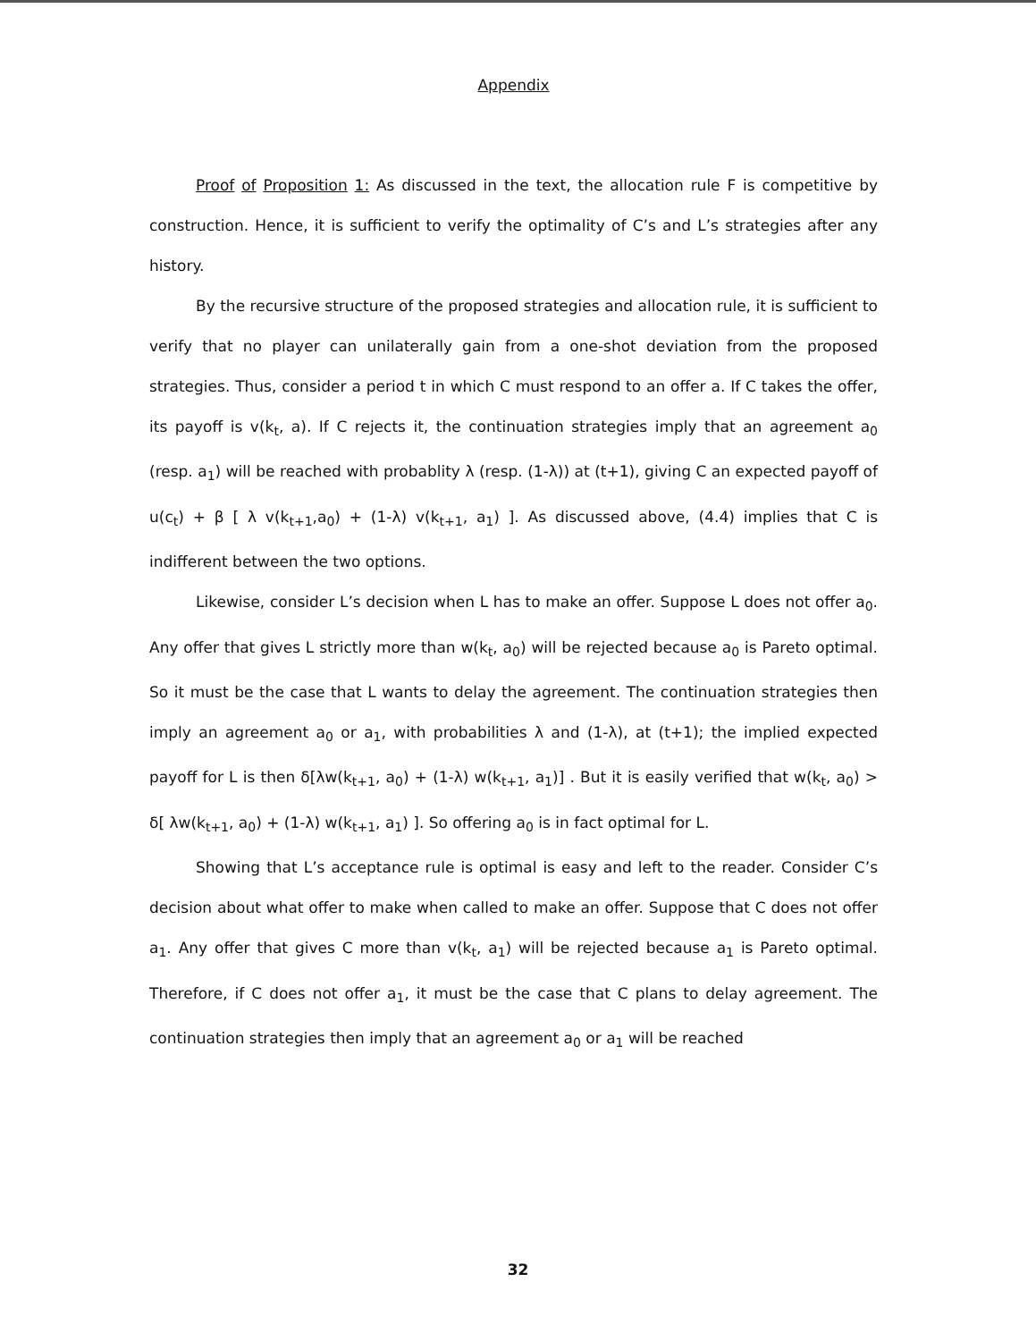Appendix
Proof of Proposition 1: As discussed in the text, the allocation rule F is competitive by construction. Hence, it is sufficient to verify the optimality of C’s and L’s strategies after any history.
By the recursive structure of the proposed strategies and allocation rule, it is sufficient to verify that no player can unilaterally gain from a one-shot deviation from the proposed strategies. Thus, consider a period t in which C must respond to an offer a. If C takes the offer, its payoff is v(k<sub>t</sub>, a). If C rejects it, the continuation strategies imply that an agreement a<sub>0</sub> (resp. a<sub>1</sub>) will be reached with probablity λ (resp. (1-λ)) at (t+1), giving C an expected payoff of u(c<sub>t</sub>) + β [ λ v(k<sub>t+1</sub>,a<sub>0</sub>) + (1-λ) v(k<sub>t+1</sub>, a<sub>1</sub>) ]. As discussed above, (4.4) implies that C is indifferent between the two options.
Likewise, consider L’s decision when L has to make an offer. Suppose L does not offer a<sub>0</sub>. Any offer that gives L strictly more than w(k<sub>t</sub>, a<sub>0</sub>) will be rejected because a<sub>0</sub> is Pareto optimal. So it must be the case that L wants to delay the agreement. The continuation strategies then imply an agreement a<sub>0</sub> or a<sub>1</sub>, with probabilities λ and (1-λ), at (t+1); the implied expected payoff for L is then δ[λw(k<sub>t+1</sub>, a<sub>0</sub>) + (1-λ) w(k<sub>t+1</sub>, a<sub>1</sub>)] . But it is easily verified that w(k<sub>t</sub>, a<sub>0</sub>) > δ[ λw(k<sub>t+1</sub>, a<sub>0</sub>) + (1-λ) w(k<sub>t+1</sub>, a<sub>1</sub>) ]. So offering a<sub>0</sub> is in fact optimal for L.
Showing that L’s acceptance rule is optimal is easy and left to the reader. Consider C’s decision about what offer to make when called to make an offer. Suppose that C does not offer a<sub>1</sub>. Any offer that gives C more than v(k<sub>t</sub>, a<sub>1</sub>) will be rejected because a<sub>1</sub> is Pareto optimal. Therefore, if C does not offer a<sub>1</sub>, it must be the case that C plans to delay agreement. The continuation strategies then imply that an agreement a<sub>0</sub> or a<sub>1</sub> will be reached
32